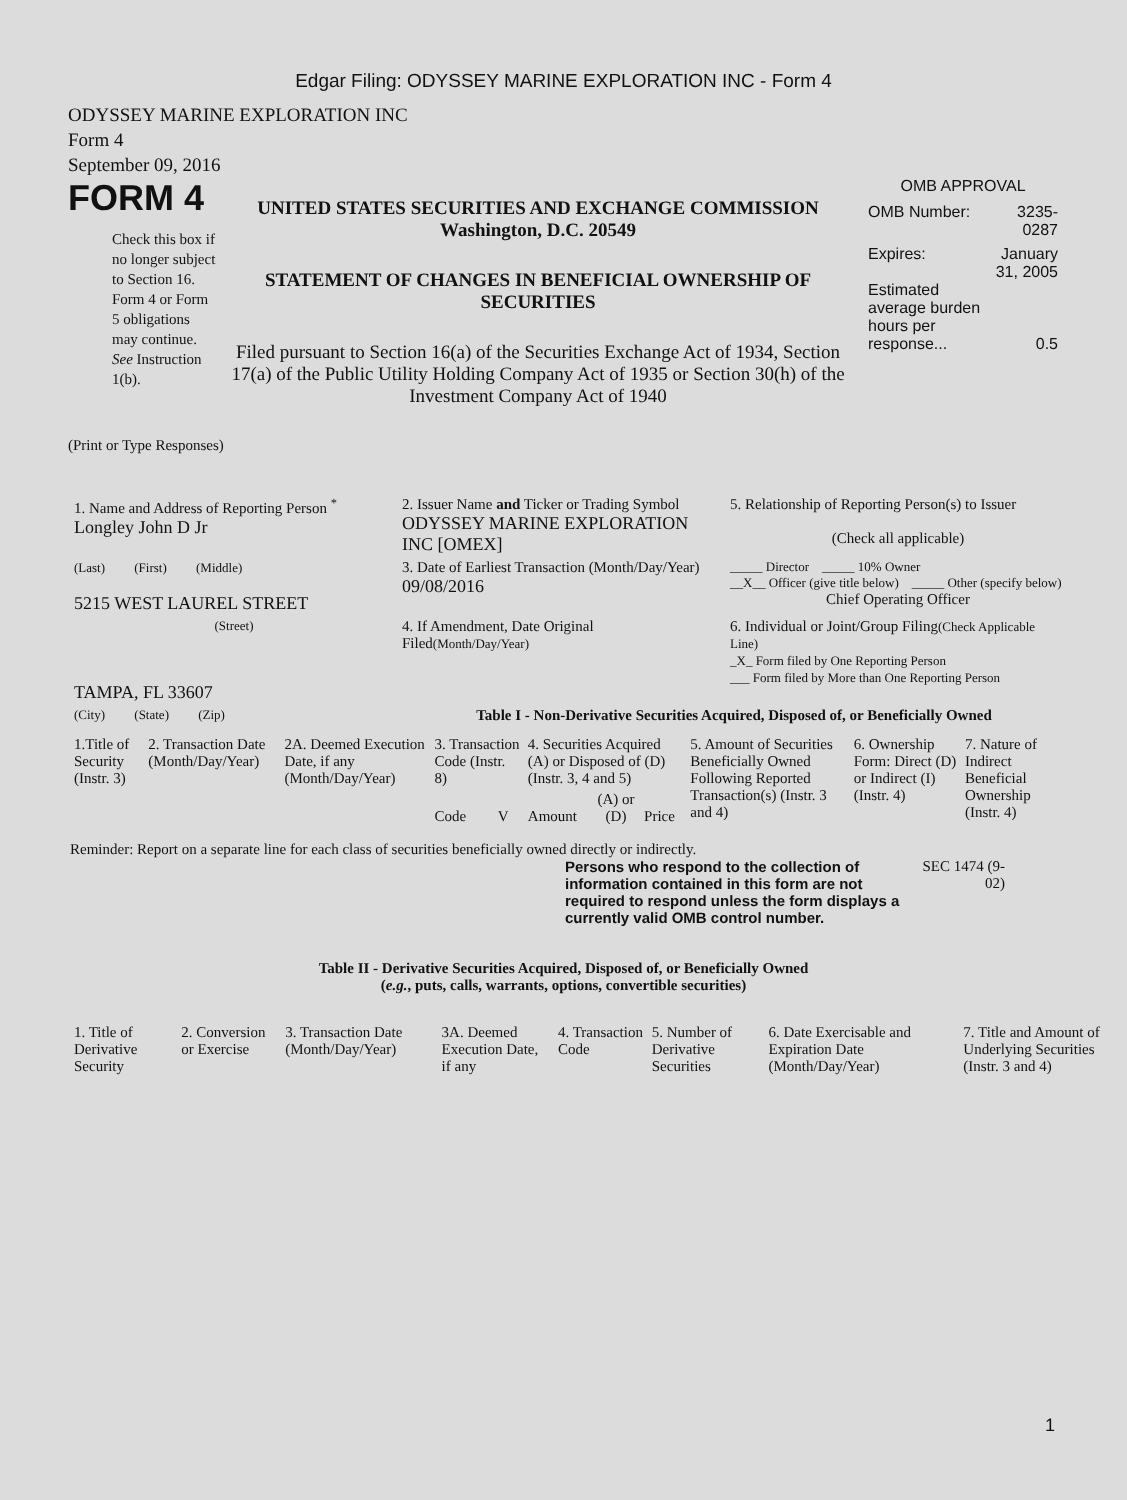Edgar Filing: ODYSSEY MARINE EXPLORATION INC - Form 4
ODYSSEY MARINE EXPLORATION INC
Form 4
September 09, 2016
FORM 4
Check this box if no longer subject to Section 16. Form 4 or Form 5 obligations may continue. See Instruction 1(b).
UNITED STATES SECURITIES AND EXCHANGE COMMISSION
Washington, D.C. 20549
STATEMENT OF CHANGES IN BENEFICIAL OWNERSHIP OF SECURITIES
Filed pursuant to Section 16(a) of the Securities Exchange Act of 1934, Section 17(a) of the Public Utility Holding Company Act of 1935 or Section 30(h) of the Investment Company Act of 1940
OMB APPROVAL
| OMB Number: | 3235-0287 |
| Expires: | January 31, 2005 |
| Estimated average burden hours per response... | 0.5 |
(Print or Type Responses)
| 1. Name and Address of Reporting Person <sup>*</sup> Longley John D Jr | 2. Issuer Name and Ticker or Trading Symbol ODYSSEY MARINE EXPLORATION INC [OMEX] | 5. Relationship of Reporting Person(s) to Issuer (Check all applicable) |
| (Last) (First) (Middle) 5215 WEST LAUREL STREET | 3. Date of Earliest Transaction (Month/Day/Year) 09/08/2016 | _____ Director _____ 10% Owner __X__ Officer (give title below) _____ Other (specify below) Chief Operating Officer |
| (Street) TAMPA, FL 33607 | 4. If Amendment, Date Original Filed (Month/Day/Year) | 6. Individual or Joint/Group Filing (Check Applicable Line) _X_ Form filed by One Reporting Person ___ Form filed by More than One Reporting Person |
| (City) (State) (Zip) | Table I - Non-Derivative Securities Acquired, Disposed of, or Beneficially Owned | |
| 1.Title of Security (Instr. 3) | 2. Transaction Date (Month/Day/Year) | 2A. Deemed Execution Date, if any (Month/Day/Year) | 3. Transaction Code (Instr. 8) | | 4. Securities Acquired (A) or Disposed of (D) (Instr. 3, 4 and 5) | | | 5. Amount of Securities Beneficially Owned Following Reported Transaction(s) (Instr. 3 and 4) | 6. Ownership Form: Direct (D) or Indirect (I) (Instr. 4) | 7. Nature of Indirect Beneficial Ownership (Instr. 4) |
| | | | Code | V | Amount | (A) or (D) | Price | | | |
Reminder: Report on a separate line for each class of securities beneficially owned directly or indirectly.
Persons who respond to the collection of information contained in this form are not required to respond unless the form displays a currently valid OMB control number.
SEC 1474 (9-02)
Table II - Derivative Securities Acquired, Disposed of, or Beneficially Owned
(e.g., puts, calls, warrants, options, convertible securities)
| 1. Title of Derivative Security | 2. Conversion or Exercise | 3. Transaction Date (Month/Day/Year) | 3A. Deemed Execution Date, if any | 4. Transaction Code | 5. Number of Derivative Securities | 6. Date Exercisable and Expiration Date (Month/Day/Year) | 7. Title and Amount of Underlying Securities (Instr. 3 and 4) |
1